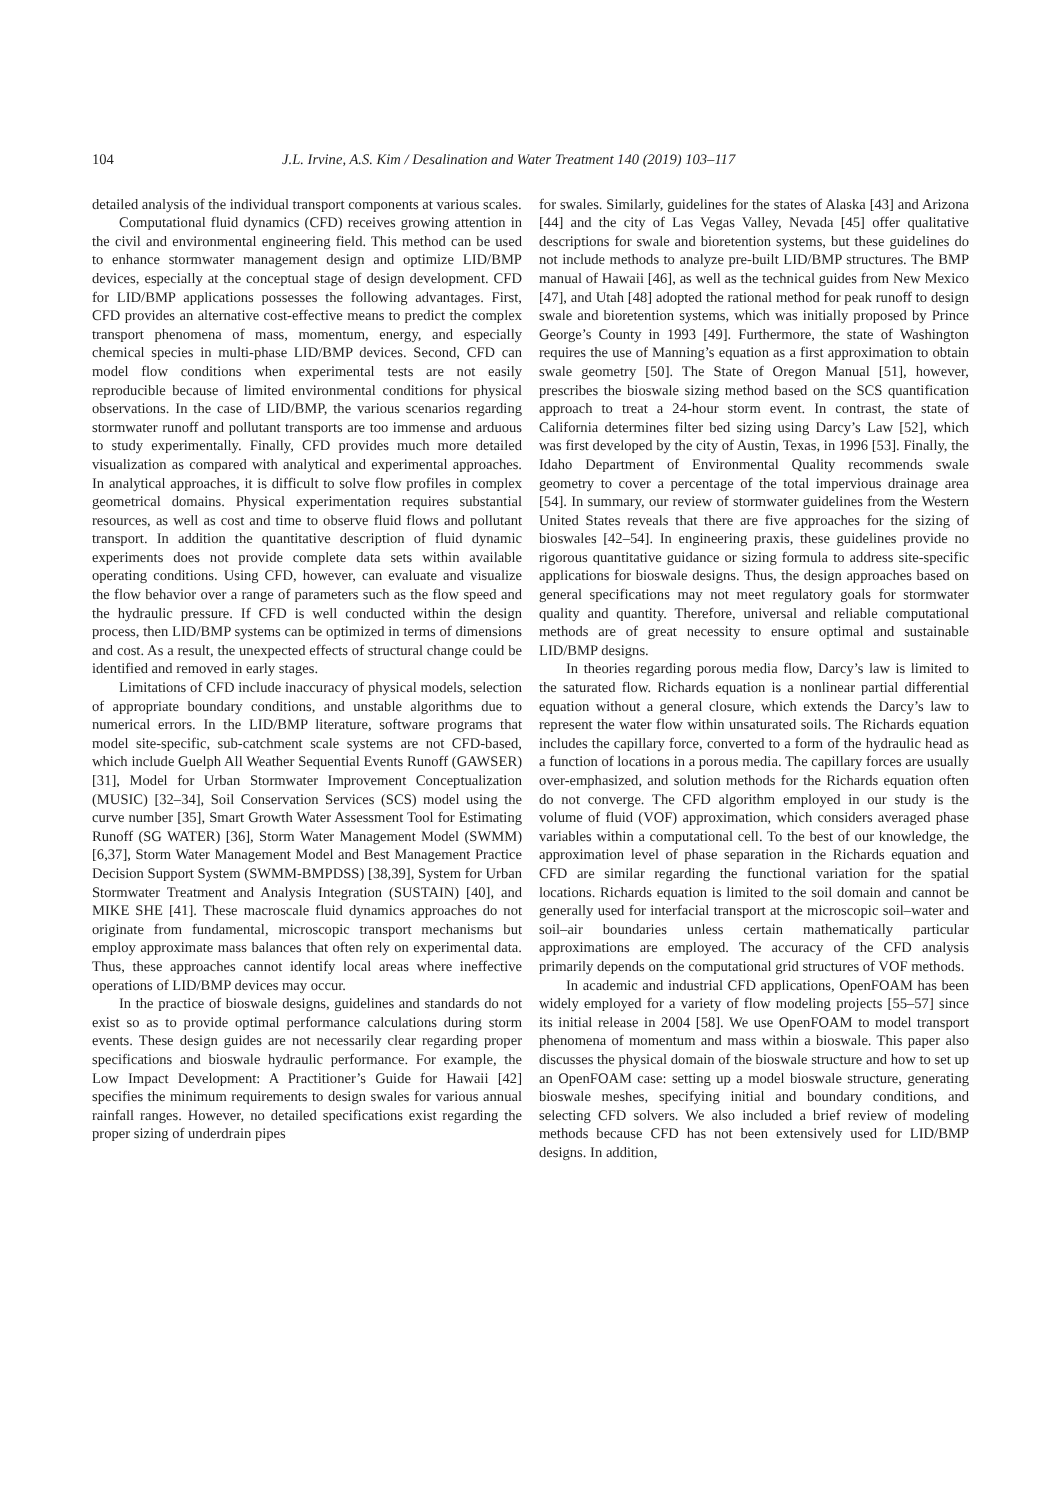104 J.L. Irvine, A.S. Kim / Desalination and Water Treatment 140 (2019) 103–117
detailed analysis of the individual transport components at various scales.
Computational fluid dynamics (CFD) receives growing attention in the civil and environmental engineering field. This method can be used to enhance stormwater management design and optimize LID/BMP devices, especially at the conceptual stage of design development. CFD for LID/BMP applications possesses the following advantages. First, CFD provides an alternative cost-effective means to predict the complex transport phenomena of mass, momentum, energy, and especially chemical species in multi-phase LID/BMP devices. Second, CFD can model flow conditions when experimental tests are not easily reproducible because of limited environmental conditions for physical observations. In the case of LID/BMP, the various scenarios regarding stormwater runoff and pollutant transports are too immense and arduous to study experimentally. Finally, CFD provides much more detailed visualization as compared with analytical and experimental approaches. In analytical approaches, it is difficult to solve flow profiles in complex geometrical domains. Physical experimentation requires substantial resources, as well as cost and time to observe fluid flows and pollutant transport. In addition the quantitative description of fluid dynamic experiments does not provide complete data sets within available operating conditions. Using CFD, however, can evaluate and visualize the flow behavior over a range of parameters such as the flow speed and the hydraulic pressure. If CFD is well conducted within the design process, then LID/BMP systems can be optimized in terms of dimensions and cost. As a result, the unexpected effects of structural change could be identified and removed in early stages.
Limitations of CFD include inaccuracy of physical models, selection of appropriate boundary conditions, and unstable algorithms due to numerical errors. In the LID/BMP literature, software programs that model site-specific, sub-catchment scale systems are not CFD-based, which include Guelph All Weather Sequential Events Runoff (GAWSER) [31], Model for Urban Stormwater Improvement Conceptualization (MUSIC) [32–34], Soil Conservation Services (SCS) model using the curve number [35], Smart Growth Water Assessment Tool for Estimating Runoff (SG WATER) [36], Storm Water Management Model (SWMM) [6,37], Storm Water Management Model and Best Management Practice Decision Support System (SWMM-BMPDSS) [38,39], System for Urban Stormwater Treatment and Analysis Integration (SUSTAIN) [40], and MIKE SHE [41]. These macroscale fluid dynamics approaches do not originate from fundamental, microscopic transport mechanisms but employ approximate mass balances that often rely on experimental data. Thus, these approaches cannot identify local areas where ineffective operations of LID/BMP devices may occur.
In the practice of bioswale designs, guidelines and standards do not exist so as to provide optimal performance calculations during storm events. These design guides are not necessarily clear regarding proper specifications and bioswale hydraulic performance. For example, the Low Impact Development: A Practitioner’s Guide for Hawaii [42] specifies the minimum requirements to design swales for various annual rainfall ranges. However, no detailed specifications exist regarding the proper sizing of underdrain pipes
for swales. Similarly, guidelines for the states of Alaska [43] and Arizona [44] and the city of Las Vegas Valley, Nevada [45] offer qualitative descriptions for swale and bioretention systems, but these guidelines do not include methods to analyze pre-built LID/BMP structures. The BMP manual of Hawaii [46], as well as the technical guides from New Mexico [47], and Utah [48] adopted the rational method for peak runoff to design swale and bioretention systems, which was initially proposed by Prince George’s County in 1993 [49]. Furthermore, the state of Washington requires the use of Manning’s equation as a first approximation to obtain swale geometry [50]. The State of Oregon Manual [51], however, prescribes the bioswale sizing method based on the SCS quantification approach to treat a 24-hour storm event. In contrast, the state of California determines filter bed sizing using Darcy’s Law [52], which was first developed by the city of Austin, Texas, in 1996 [53]. Finally, the Idaho Department of Environmental Quality recommends swale geometry to cover a percentage of the total impervious drainage area [54]. In summary, our review of stormwater guidelines from the Western United States reveals that there are five approaches for the sizing of bioswales [42–54]. In engineering praxis, these guidelines provide no rigorous quantitative guidance or sizing formula to address site-specific applications for bioswale designs. Thus, the design approaches based on general specifications may not meet regulatory goals for stormwater quality and quantity. Therefore, universal and reliable computational methods are of great necessity to ensure optimal and sustainable LID/BMP designs.
In theories regarding porous media flow, Darcy’s law is limited to the saturated flow. Richards equation is a nonlinear partial differential equation without a general closure, which extends the Darcy’s law to represent the water flow within unsaturated soils. The Richards equation includes the capillary force, converted to a form of the hydraulic head as a function of locations in a porous media. The capillary forces are usually over-emphasized, and solution methods for the Richards equation often do not converge. The CFD algorithm employed in our study is the volume of fluid (VOF) approximation, which considers averaged phase variables within a computational cell. To the best of our knowledge, the approximation level of phase separation in the Richards equation and CFD are similar regarding the functional variation for the spatial locations. Richards equation is limited to the soil domain and cannot be generally used for interfacial transport at the microscopic soil–water and soil–air boundaries unless certain mathematically particular approximations are employed. The accuracy of the CFD analysis primarily depends on the computational grid structures of VOF methods.
In academic and industrial CFD applications, OpenFOAM has been widely employed for a variety of flow modeling projects [55–57] since its initial release in 2004 [58]. We use OpenFOAM to model transport phenomena of momentum and mass within a bioswale. This paper also discusses the physical domain of the bioswale structure and how to set up an OpenFOAM case: setting up a model bioswale structure, generating bioswale meshes, specifying initial and boundary conditions, and selecting CFD solvers. We also included a brief review of modeling methods because CFD has not been extensively used for LID/BMP designs. In addition,